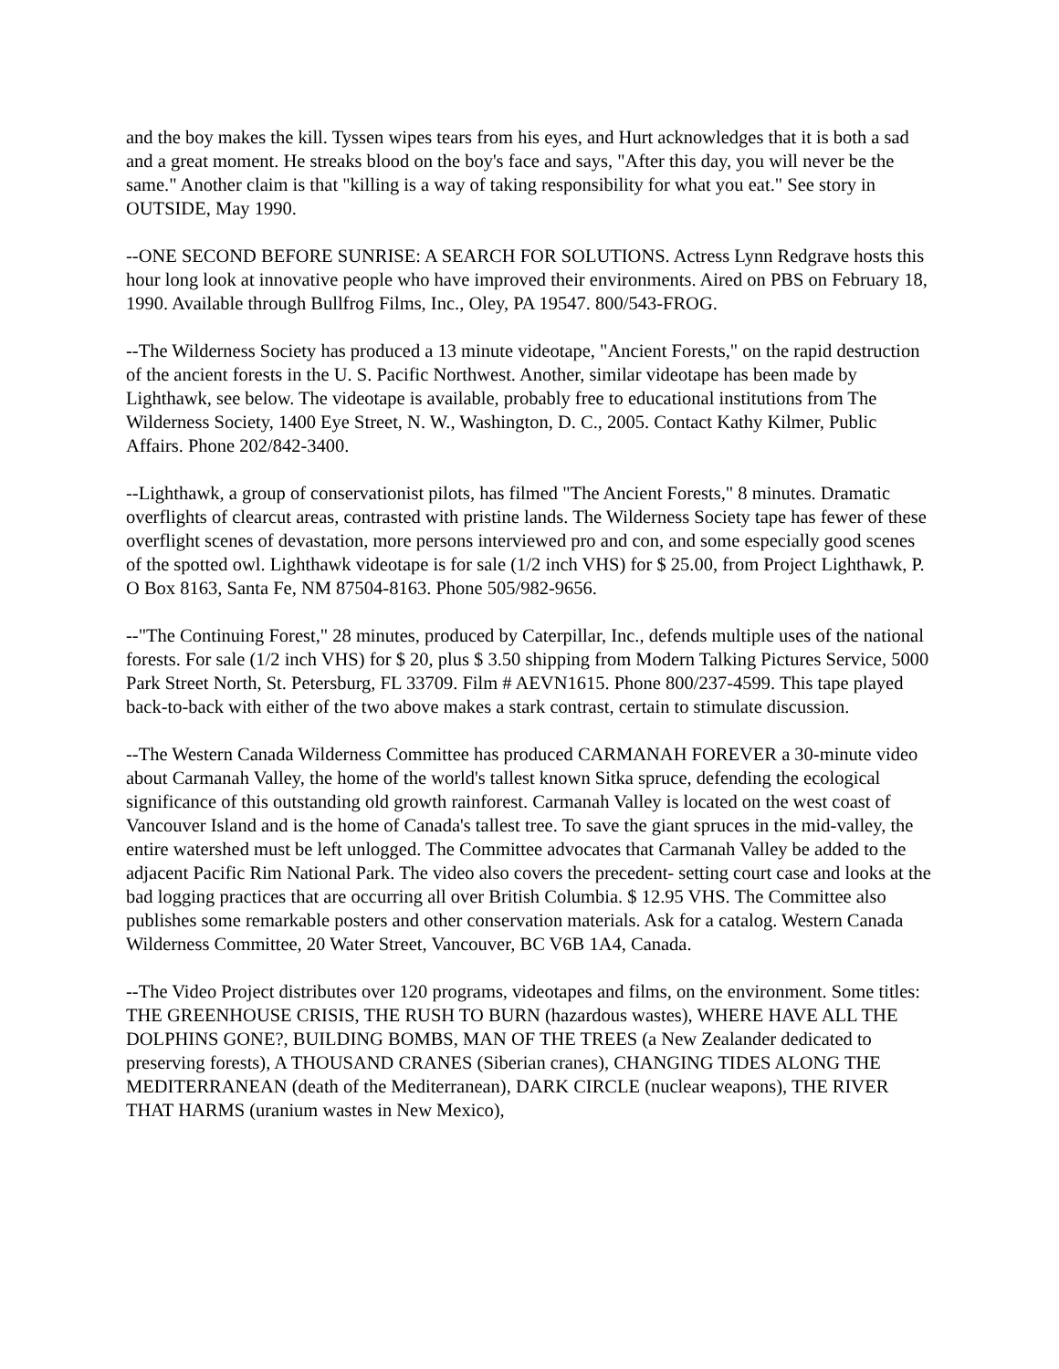and the boy makes the kill. Tyssen wipes tears from his eyes, and Hurt acknowledges that it is both a sad and a great moment. He streaks blood on the boy's face and says, "After this day, you will never be the same." Another claim is that "killing is a way of taking responsibility for what you eat." See story in OUTSIDE, May 1990.
--ONE SECOND BEFORE SUNRISE: A SEARCH FOR SOLUTIONS. Actress Lynn Redgrave hosts this hour long look at innovative people who have improved their environments. Aired on PBS on February 18, 1990. Available through Bullfrog Films, Inc., Oley, PA 19547. 800/543-FROG.
--The Wilderness Society has produced a 13 minute videotape, "Ancient Forests," on the rapid destruction of the ancient forests in the U. S. Pacific Northwest. Another, similar videotape has been made by Lighthawk, see below. The videotape is available, probably free to educational institutions from The Wilderness Society, 1400 Eye Street, N. W., Washington, D. C., 2005. Contact Kathy Kilmer, Public Affairs. Phone 202/842-3400.
--Lighthawk, a group of conservationist pilots, has filmed "The Ancient Forests," 8 minutes. Dramatic overflights of clearcut areas, contrasted with pristine lands. The Wilderness Society tape has fewer of these overflight scenes of devastation, more persons interviewed pro and con, and some especially good scenes of the spotted owl. Lighthawk videotape is for sale (1/2 inch VHS) for $ 25.00, from Project Lighthawk, P. O Box 8163, Santa Fe, NM 87504-8163. Phone 505/982-9656.
--"The Continuing Forest," 28 minutes, produced by Caterpillar, Inc., defends multiple uses of the national forests. For sale (1/2 inch VHS) for $ 20, plus $ 3.50 shipping from Modern Talking Pictures Service, 5000 Park Street North, St. Petersburg, FL 33709. Film # AEVN1615. Phone 800/237-4599. This tape played back-to-back with either of the two above makes a stark contrast, certain to stimulate discussion.
--The Western Canada Wilderness Committee has produced CARMANAH FOREVER a 30-minute video about Carmanah Valley, the home of the world's tallest known Sitka spruce, defending the ecological significance of this outstanding old growth rainforest. Carmanah Valley is located on the west coast of Vancouver Island and is the home of Canada's tallest tree. To save the giant spruces in the mid-valley, the entire watershed must be left unlogged. The Committee advocates that Carmanah Valley be added to the adjacent Pacific Rim National Park. The video also covers the precedent- setting court case and looks at the bad logging practices that are occurring all over British Columbia. $ 12.95 VHS. The Committee also publishes some remarkable posters and other conservation materials. Ask for a catalog. Western Canada Wilderness Committee, 20 Water Street, Vancouver, BC V6B 1A4, Canada.
--The Video Project distributes over 120 programs, videotapes and films, on the environment. Some titles: THE GREENHOUSE CRISIS, THE RUSH TO BURN (hazardous wastes), WHERE HAVE ALL THE DOLPHINS GONE?, BUILDING BOMBS, MAN OF THE TREES (a New Zealander dedicated to preserving forests), A THOUSAND CRANES (Siberian cranes), CHANGING TIDES ALONG THE MEDITERRANEAN (death of the Mediterranean), DARK CIRCLE (nuclear weapons), THE RIVER THAT HARMS (uranium wastes in New Mexico),